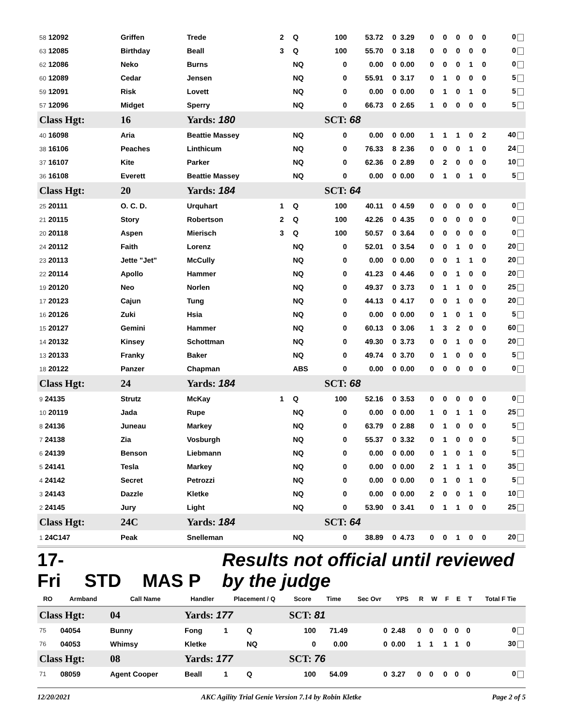| 58 12092 | Griffen | Trede | 2 | Q | 100 | 53.72 | 0 | 3.29 | 0 | 0 | 0 | 0 | 0 | 0 |
| 63 12085 | Birthday | Beall | 3 | Q | 100 | 55.70 | 0 | 3.18 | 0 | 0 | 0 | 0 | 0 | 0 |
| 62 12086 | Neko | Burns | | NQ | 0 | 0.00 | 0 | 0.00 | 0 | 0 | 0 | 1 | 0 | 0 |
| 60 12089 | Cedar | Jensen | | NQ | 0 | 55.91 | 0 | 3.17 | 0 | 1 | 0 | 0 | 0 | 5 |
| 59 12091 | Risk | Lovett | | NQ | 0 | 0.00 | 0 | 0.00 | 0 | 1 | 0 | 1 | 0 | 5 |
| 57 12096 | Midget | Sperry | | NQ | 0 | 66.73 | 0 | 2.65 | 1 | 0 | 0 | 0 | 0 | 5 |
| Class Hgt: | 16 | Yards: 180 | | | SCT: 68 | | | | | | | | | |
| 40 16098 | Aria | Beattie Massey | | NQ | 0 | 0.00 | 0 | 0.00 | 1 | 1 | 1 | 0 | 2 | 40 |
| 38 16106 | Peaches | Linthicum | | NQ | 0 | 76.33 | 8 | 2.36 | 0 | 0 | 0 | 1 | 0 | 24 |
| 37 16107 | Kite | Parker | | NQ | 0 | 62.36 | 0 | 2.89 | 0 | 2 | 0 | 0 | 0 | 10 |
| 36 16108 | Everett | Beattie Massey | | NQ | 0 | 0.00 | 0 | 0.00 | 0 | 1 | 0 | 1 | 0 | 5 |
| Class Hgt: | 20 | Yards: 184 | | | SCT: 64 | | | | | | | | | |
| 25 20111 | O. C. D. | Urquhart | 1 | Q | 100 | 40.11 | 0 | 4.59 | 0 | 0 | 0 | 0 | 0 | 0 |
| 21 20115 | Story | Robertson | 2 | Q | 100 | 42.26 | 0 | 4.35 | 0 | 0 | 0 | 0 | 0 | 0 |
| 20 20118 | Aspen | Mierisch | 3 | Q | 100 | 50.57 | 0 | 3.64 | 0 | 0 | 0 | 0 | 0 | 0 |
| 24 20112 | Faith | Lorenz | | NQ | 0 | 52.01 | 0 | 3.54 | 0 | 0 | 1 | 0 | 0 | 20 |
| 23 20113 | Jette "Jet" | McCully | | NQ | 0 | 0.00 | 0 | 0.00 | 0 | 0 | 1 | 1 | 0 | 20 |
| 22 20114 | Apollo | Hammer | | NQ | 0 | 41.23 | 0 | 4.46 | 0 | 0 | 1 | 0 | 0 | 20 |
| 19 20120 | Neo | Norlen | | NQ | 0 | 49.37 | 0 | 3.73 | 0 | 1 | 1 | 0 | 0 | 25 |
| 17 20123 | Cajun | Tung | | NQ | 0 | 44.13 | 0 | 4.17 | 0 | 0 | 1 | 0 | 0 | 20 |
| 16 20126 | Zuki | Hsia | | NQ | 0 | 0.00 | 0 | 0.00 | 0 | 1 | 0 | 1 | 0 | 5 |
| 15 20127 | Gemini | Hammer | | NQ | 0 | 60.13 | 0 | 3.06 | 1 | 3 | 2 | 0 | 0 | 60 |
| 14 20132 | Kinsey | Schottman | | NQ | 0 | 49.30 | 0 | 3.73 | 0 | 0 | 1 | 0 | 0 | 20 |
| 13 20133 | Franky | Baker | | NQ | 0 | 49.74 | 0 | 3.70 | 0 | 1 | 0 | 0 | 0 | 5 |
| 18 20122 | Panzer | Chapman | | ABS | 0 | 0.00 | 0 | 0.00 | 0 | 0 | 0 | 0 | 0 | 0 |
| Class Hgt: | 24 | Yards: 184 | | | SCT: 68 | | | | | | | | | |
| 9 24135 | Strutz | McKay | 1 | Q | 100 | 52.16 | 0 | 3.53 | 0 | 0 | 0 | 0 | 0 | 0 |
| 10 20119 | Jada | Rupe | | NQ | 0 | 0.00 | 0 | 0.00 | 1 | 0 | 1 | 1 | 0 | 25 |
| 8 24136 | Juneau | Markey | | NQ | 0 | 63.79 | 0 | 2.88 | 0 | 1 | 0 | 0 | 0 | 5 |
| 7 24138 | Zia | Vosburgh | | NQ | 0 | 55.37 | 0 | 3.32 | 0 | 1 | 0 | 0 | 0 | 5 |
| 6 24139 | Benson | Liebmann | | NQ | 0 | 0.00 | 0 | 0.00 | 0 | 1 | 0 | 1 | 0 | 5 |
| 5 24141 | Tesla | Markey | | NQ | 0 | 0.00 | 0 | 0.00 | 2 | 1 | 1 | 1 | 0 | 35 |
| 4 24142 | Secret | Petrozzi | | NQ | 0 | 0.00 | 0 | 0.00 | 0 | 1 | 0 | 1 | 0 | 5 |
| 3 24143 | Dazzle | Kletke | | NQ | 0 | 0.00 | 0 | 0.00 | 2 | 0 | 0 | 1 | 0 | 10 |
| 2 24145 | Jury | Light | | NQ | 0 | 53.90 | 0 | 3.41 | 0 | 1 | 1 | 0 | 0 | 25 |
| Class Hgt: | 24C | Yards: 184 | | | SCT: 64 | | | | | | | | | |
| 1 24C147 | Peak | Snelleman | | NQ | 0 | 38.89 | 0 | 4.73 | 0 | 0 | 1 | 0 | 0 | 20 |
17-Fri STD MAS P Results not official until reviewed by the judge
| RO | Armband | Call Name | Handler | Placement / Q | | Score | Time | Sec Ovr | YPS | R | W | F | E | T | Total F Tie |
| --- | --- | --- | --- | --- | --- | --- | --- | --- | --- | --- | --- | --- | --- | --- | --- |
| Class Hgt: | | 04 | Yards: 177 | | | SCT: 81 | | | | | | | | | |
| 75 | 04054 | Bunny | Fong | 1 | Q | 100 | 71.49 | 0 | 2.48 | 0 | 0 | 0 | 0 | 0 | 0 |
| 76 | 04053 | Whimsy | Kletke | | NQ | 0 | 0.00 | 0 | 0.00 | 1 | 1 | 1 | 1 | 0 | 30 |
| Class Hgt: | | 08 | Yards: 177 | | | SCT: 76 | | | | | | | | | |
| 71 | 08059 | Agent Cooper | Beall | 1 | Q | 100 | 54.09 | 0 | 3.27 | 0 | 0 | 0 | 0 | 0 | 0 |
12/20/2021 AKC Agility Trial Genie Version 7.14 by Robin Kletke Page 2 of 5